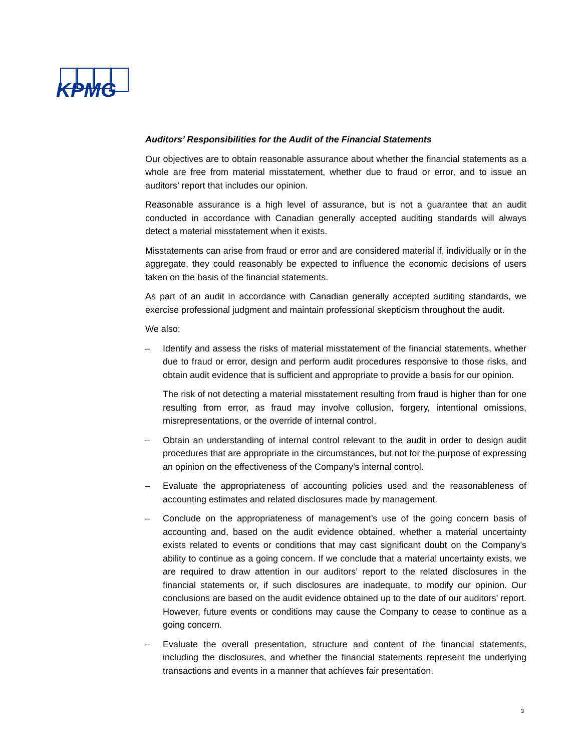KPMG
Auditors’ Responsibilities for the Audit of the Financial Statements
Our objectives are to obtain reasonable assurance about whether the financial statements as a whole are free from material misstatement, whether due to fraud or error, and to issue an auditors’ report that includes our opinion.
Reasonable assurance is a high level of assurance, but is not a guarantee that an audit conducted in accordance with Canadian generally accepted auditing standards will always detect a material misstatement when it exists.
Misstatements can arise from fraud or error and are considered material if, individually or in the aggregate, they could reasonably be expected to influence the economic decisions of users taken on the basis of the financial statements.
As part of an audit in accordance with Canadian generally accepted auditing standards, we exercise professional judgment and maintain professional skepticism throughout the audit.
We also:
– Identify and assess the risks of material misstatement of the financial statements, whether due to fraud or error, design and perform audit procedures responsive to those risks, and obtain audit evidence that is sufficient and appropriate to provide a basis for our opinion.
The risk of not detecting a material misstatement resulting from fraud is higher than for one resulting from error, as fraud may involve collusion, forgery, intentional omissions, misrepresentations, or the override of internal control.
– Obtain an understanding of internal control relevant to the audit in order to design audit procedures that are appropriate in the circumstances, but not for the purpose of expressing an opinion on the effectiveness of the Company’s internal control.
– Evaluate the appropriateness of accounting policies used and the reasonableness of accounting estimates and related disclosures made by management.
– Conclude on the appropriateness of management’s use of the going concern basis of accounting and, based on the audit evidence obtained, whether a material uncertainty exists related to events or conditions that may cast significant doubt on the Company’s ability to continue as a going concern. If we conclude that a material uncertainty exists, we are required to draw attention in our auditors’ report to the related disclosures in the financial statements or, if such disclosures are inadequate, to modify our opinion. Our conclusions are based on the audit evidence obtained up to the date of our auditors’ report. However, future events or conditions may cause the Company to cease to continue as a going concern.
– Evaluate the overall presentation, structure and content of the financial statements, including the disclosures, and whether the financial statements represent the underlying transactions and events in a manner that achieves fair presentation.
3